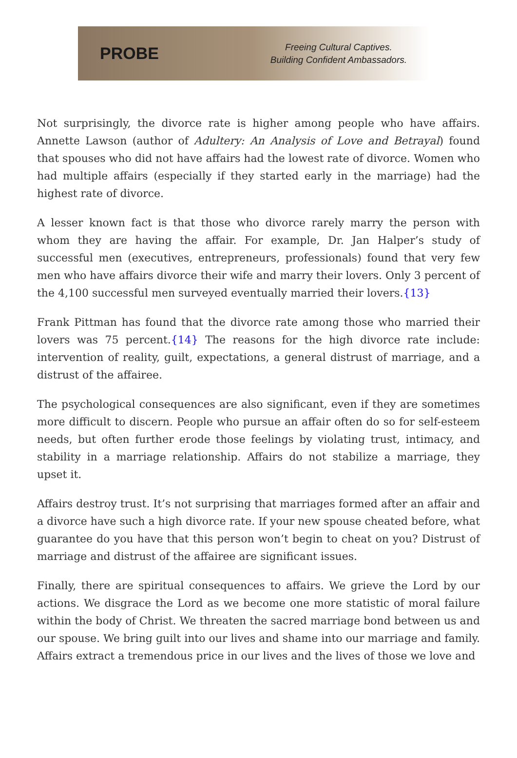PROBE
Freeing Cultural Captives.
Building Confident Ambassadors.
Not surprisingly, the divorce rate is higher among people who have affairs. Annette Lawson (author of Adultery: An Analysis of Love and Betrayal) found that spouses who did not have affairs had the lowest rate of divorce. Women who had multiple affairs (especially if they started early in the marriage) had the highest rate of divorce.
A lesser known fact is that those who divorce rarely marry the person with whom they are having the affair. For example, Dr. Jan Halper’s study of successful men (executives, entrepreneurs, professionals) found that very few men who have affairs divorce their wife and marry their lovers. Only 3 percent of the 4,100 successful men surveyed eventually married their lovers.{13}
Frank Pittman has found that the divorce rate among those who married their lovers was 75 percent.{14} The reasons for the high divorce rate include: intervention of reality, guilt, expectations, a general distrust of marriage, and a distrust of the affairee.
The psychological consequences are also significant, even if they are sometimes more difficult to discern. People who pursue an affair often do so for self-esteem needs, but often further erode those feelings by violating trust, intimacy, and stability in a marriage relationship. Affairs do not stabilize a marriage, they upset it.
Affairs destroy trust. It’s not surprising that marriages formed after an affair and a divorce have such a high divorce rate. If your new spouse cheated before, what guarantee do you have that this person won’t begin to cheat on you? Distrust of marriage and distrust of the affairee are significant issues.
Finally, there are spiritual consequences to affairs. We grieve the Lord by our actions. We disgrace the Lord as we become one more statistic of moral failure within the body of Christ. We threaten the sacred marriage bond between us and our spouse. We bring guilt into our lives and shame into our marriage and family. Affairs extract a tremendous price in our lives and the lives of those we love and